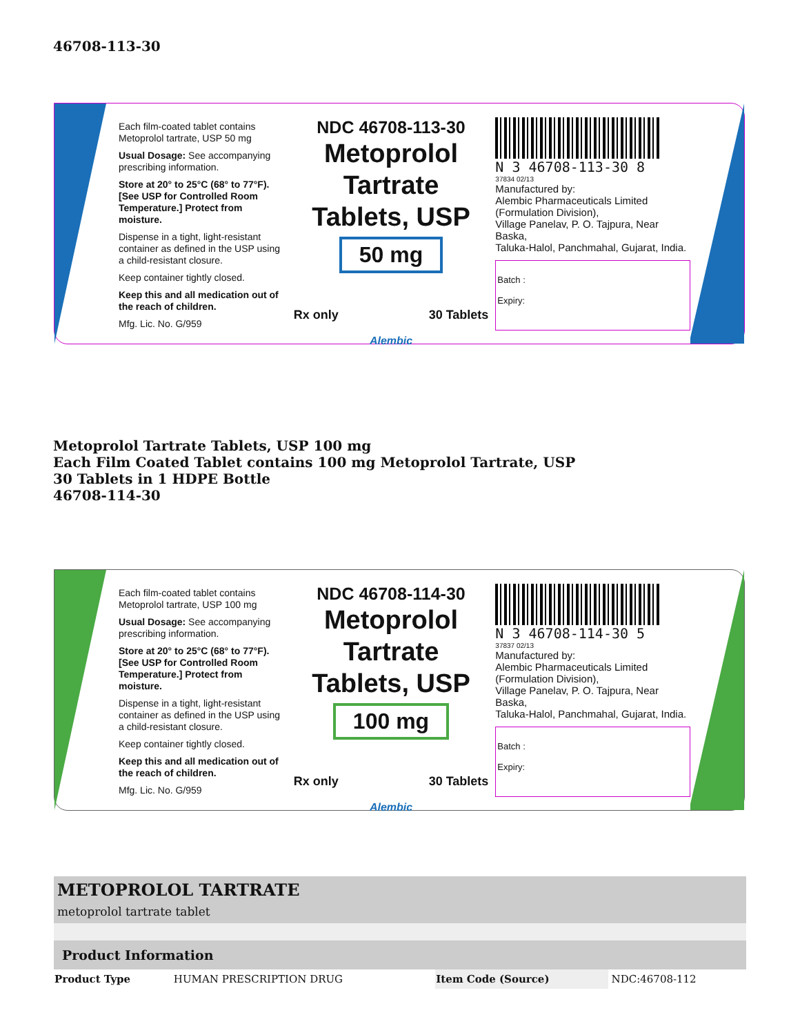46708-113-30
Each film-coated tablet contains Metoprolol tartrate, USP 50 mg
Usual Dosage: See accompanying prescribing information.
Store at 20° to 25°C (68° to 77°F). [See USP for Controlled Room Temperature.] Protect from moisture.
Dispense in a tight, light-resistant container as defined in the USP using a child-resistant closure.
Keep container tightly closed.
Keep this and all medication out of the reach of children.
Mfg. Lic. No. G/959
NDC 46708-113-30
Metoprolol Tartrate
Tablets, USP
50 mg
Rx only 30 Tablets
Alembic
N 3 46708-113-30 8
37834 02/13
Manufactured by:
Alembic Pharmaceuticals Limited
(Formulation Division),
Village Panelav, P. O. Tajpura, Near Baska,
Taluka-Halol, Panchmahal, Gujarat, India.
Batch :
Expiry:
Metoprolol Tartrate Tablets, USP 100 mg
Each Film Coated Tablet contains 100 mg Metoprolol Tartrate, USP
30 Tablets in 1 HDPE Bottle
46708-114-30
Each film-coated tablet contains Metoprolol tartrate, USP 100 mg
Usual Dosage: See accompanying prescribing information.
Store at 20° to 25°C (68° to 77°F). [See USP for Controlled Room Temperature.] Protect from moisture.
Dispense in a tight, light-resistant container as defined in the USP using a child-resistant closure.
Keep container tightly closed.
Keep this and all medication out of the reach of children.
Mfg. Lic. No. G/959
NDC 46708-114-30
Metoprolol Tartrate
Tablets, USP
100 mg
Rx only 30 Tablets
Alembic
N 3 46708-114-30 5
37837 02/13
Manufactured by:
Alembic Pharmaceuticals Limited
(Formulation Division),
Village Panelav, P. O. Tajpura, Near Baska,
Taluka-Halol, Panchmahal, Gujarat, India.
Batch :
Expiry:
| METOPROLOL TARTRATE metoprolol tartrate tablet | | | |
| Product Information | | | |
| Product Type | HUMAN PRESCRIPTION DRUG | Item Code (Source) | NDC:46708-112 |